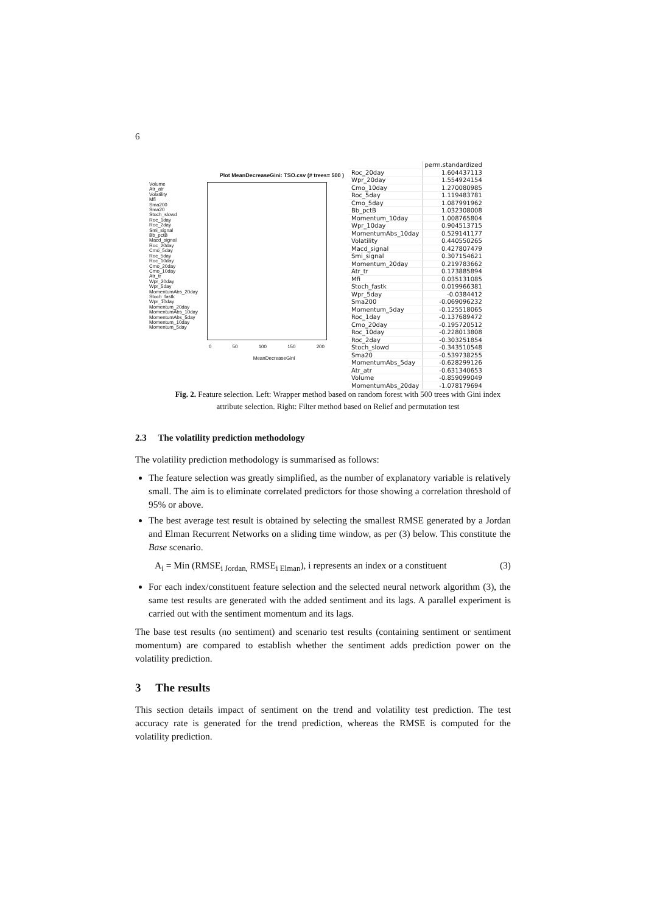6
Plot MeanDecreaseGini: TSO.csv (# trees= 500 )
Volume
Atr_atr
Volatility
Mfi
Sma200
Sma20
Stoch_slowd
Roc_1day
Roc_2day
Smi_signal
Bb_pctB
Macd_signal
Roc_20day
Cmo_5day
Roc_5day
Roc_10day
Cmo_20day
Cmo_10day
Atr_tr
Wpr_20day
Wpr_5day
MomentumAbs_20day
Stoch_fastk
Wpr_10day
Momentum_20day
MomentumAbs_10day
MomentumAbs_5day
Momentum_10day
Momentum_5day
0 50 100 150 200
MeanDecreaseGini
| | perm.standardized |
| --- | --- |
| Roc_20day | 1.604437113 |
| Wpr_20day | 1.554924154 |
| Cmo_10day | 1.270080985 |
| Roc_5day | 1.119483781 |
| Cmo_5day | 1.087991962 |
| Bb_pctB | 1.032308008 |
| Momentum_10day | 1.008765804 |
| Wpr_10day | 0.904513715 |
| MomentumAbs_10day | 0.529141177 |
| Volatility | 0.440550265 |
| Macd_signal | 0.427807479 |
| Smi_signal | 0.307154621 |
| Momentum_20day | 0.219783662 |
| Atr_tr | 0.173885894 |
| Mfi | 0.035131085 |
| Stoch_fastk | 0.019966381 |
| Wpr_5day | -0.0384412 |
| Sma200 | -0.069096232 |
| Momentum_5day | -0.125518065 |
| Roc_1day | -0.137689472 |
| Cmo_20day | -0.195720512 |
| Roc_10day | -0.228013808 |
| Roc_2day | -0.303251854 |
| Stoch_slowd | -0.343510548 |
| Sma20 | -0.539738255 |
| MomentumAbs_5day | -0.628299126 |
| Atr_atr | -0.631340653 |
| Volume | -0.859099049 |
| MomentumAbs_20day | -1.078179694 |
Fig. 2. Feature selection. Left: Wrapper method based on random forest with 500 trees with Gini index attribute selection. Right: Filter method based on Relief and permutation test
2.3 The volatility prediction methodology
The volatility prediction methodology is summarised as follows:
The feature selection was greatly simplified, as the number of explanatory variable is relatively small. The aim is to eliminate correlated predictors for those showing a correlation threshold of 95% or above.
The best average test result is obtained by selecting the smallest RMSE generated by a Jordan and Elman Recurrent Networks on a sliding time window, as per (3) below. This constitute the Base scenario.
A<sub>i</sub> = Min (RMSE<sub>i Jordan,</sub> RMSE<sub>i Elman</sub>), i represents an index or a constituent (3)
For each index/constituent feature selection and the selected neural network algorithm (3), the same test results are generated with the added sentiment and its lags. A parallel experiment is carried out with the sentiment momentum and its lags.
The base test results (no sentiment) and scenario test results (containing sentiment or sentiment momentum) are compared to establish whether the sentiment adds prediction power on the volatility prediction.
3 The results
This section details impact of sentiment on the trend and volatility test prediction. The test accuracy rate is generated for the trend prediction, whereas the RMSE is computed for the volatility prediction.